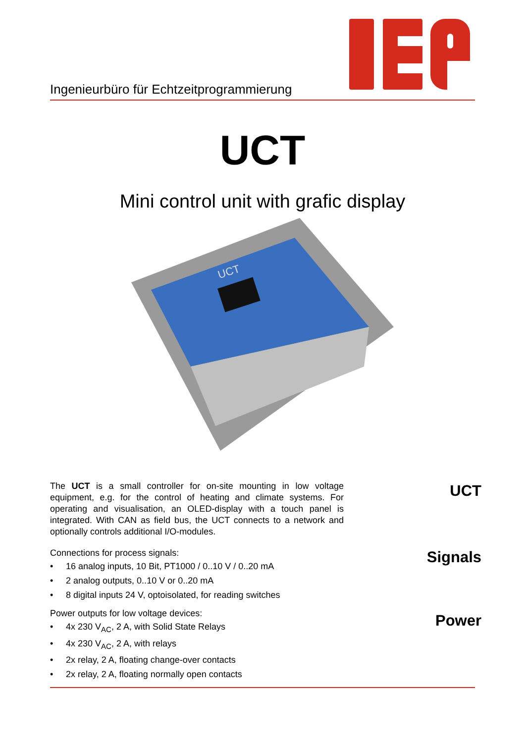Ingenieurbüro für Echtzeitprogrammierung
UCT
Mini control unit with grafic display
UCT
The UCT is a small controller for on-site mounting in low voltage equipment, e.g. for the control of heating and climate systems. For operating and visualisation, an OLED-display with a touch panel is integrated. With CAN as field bus, the UCT connects to a network and optionally controls additional I/O-modules.
Connections for process signals:
• 16 analog inputs, 10 Bit, PT1000 / 0..10 V / 0..20 mA
• 2 analog outputs, 0..10 V or 0..20 mA
• 8 digital inputs 24 V, optoisolated, for reading switches
Power outputs for low voltage devices:
• 4x 230 V<sub>AC</sub>, 2 A, with Solid State Relays
• 4x 230 V<sub>AC</sub>, 2 A, with relays
• 2x relay, 2 A, floating change-over contacts
• 2x relay, 2 A, floating normally open contacts
UCT
Signals
Power